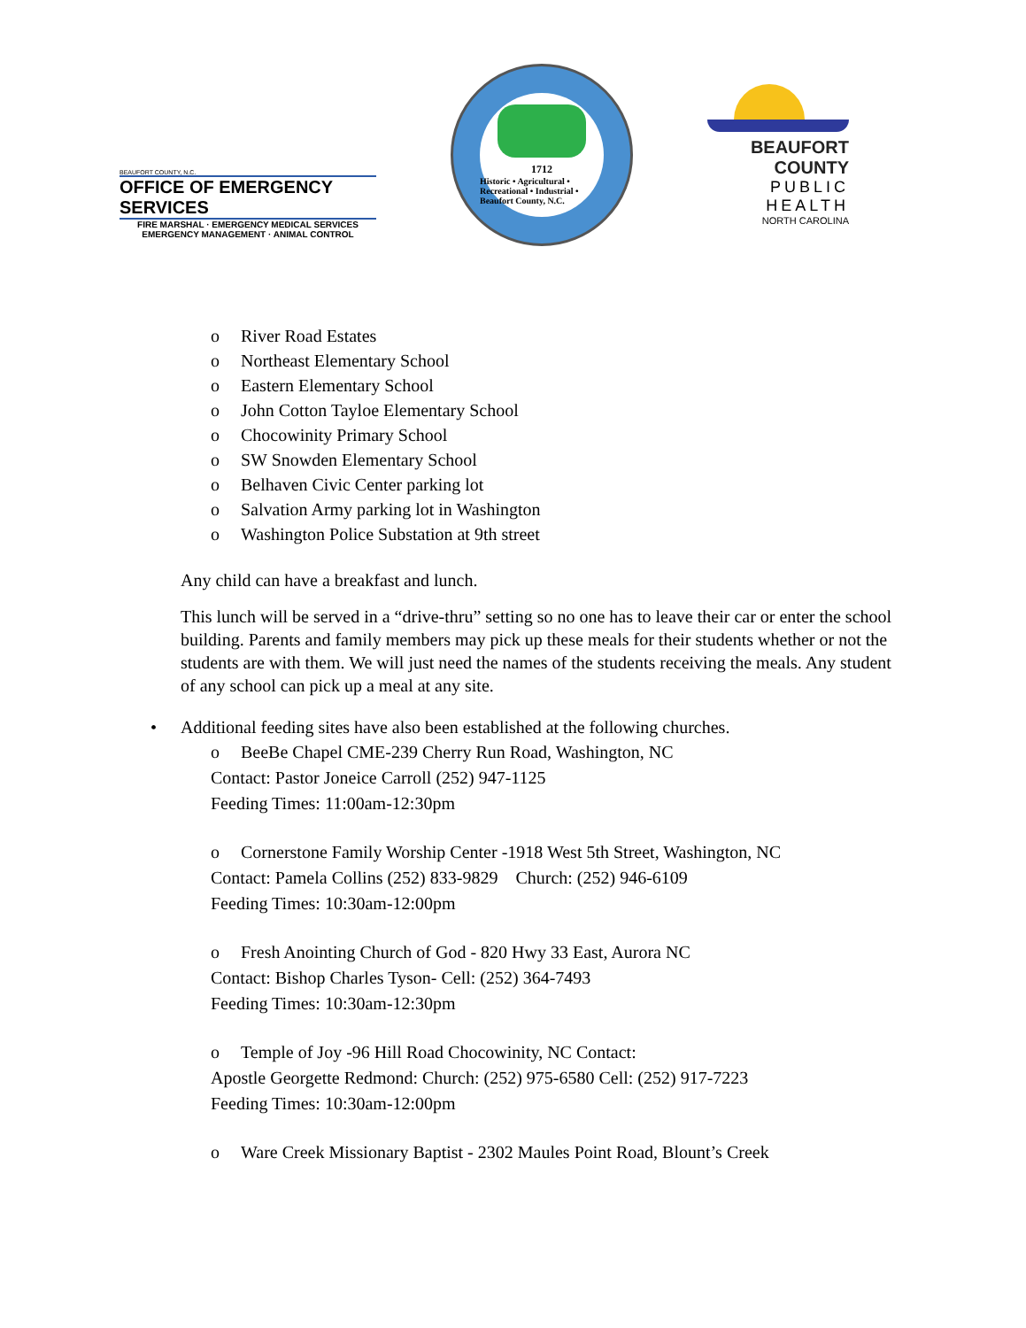BEAUFORT COUNTY, N.C.
OFFICE OF EMERGENCY SERVICES
FIRE MARSHAL · EMERGENCY MEDICAL SERVICES
EMERGENCY MANAGEMENT · ANIMAL CONTROL
1712
Historic • Agricultural • Recreational • Industrial • Beaufort County, N.C.
BEAUFORT COUNTY
PUBLIC HEALTH
NORTH CAROLINA
o River Road Estates
o Northeast Elementary School
o Eastern Elementary School
o John Cotton Tayloe Elementary School
o Chocowinity Primary School
o SW Snowden Elementary School
o Belhaven Civic Center parking lot
o Salvation Army parking lot in Washington
o Washington Police Substation at 9th street
Any child can have a breakfast and lunch.
This lunch will be served in a “drive-thru” setting so no one has to leave their car or enter the school building. Parents and family members may pick up these meals for their students whether or not the students are with them. We will just need the names of the students receiving the meals. Any student of any school can pick up a meal at any site.
• Additional feeding sites have also been established at the following churches.
o BeeBe Chapel CME-239 Cherry Run Road, Washington, NC
Contact: Pastor Joneice Carroll (252) 947-1125
Feeding Times: 11:00am-12:30pm
o Cornerstone Family Worship Center -1918 West 5th Street, Washington, NC
Contact: Pamela Collins (252) 833-9829 Church: (252) 946-6109
Feeding Times: 10:30am-12:00pm
o Fresh Anointing Church of God - 820 Hwy 33 East, Aurora NC
Contact: Bishop Charles Tyson- Cell: (252) 364-7493
Feeding Times: 10:30am-12:30pm
o Temple of Joy -96 Hill Road Chocowinity, NC Contact:
Apostle Georgette Redmond: Church: (252) 975-6580 Cell: (252) 917-7223
Feeding Times: 10:30am-12:00pm
o Ware Creek Missionary Baptist - 2302 Maules Point Road, Blount’s Creek